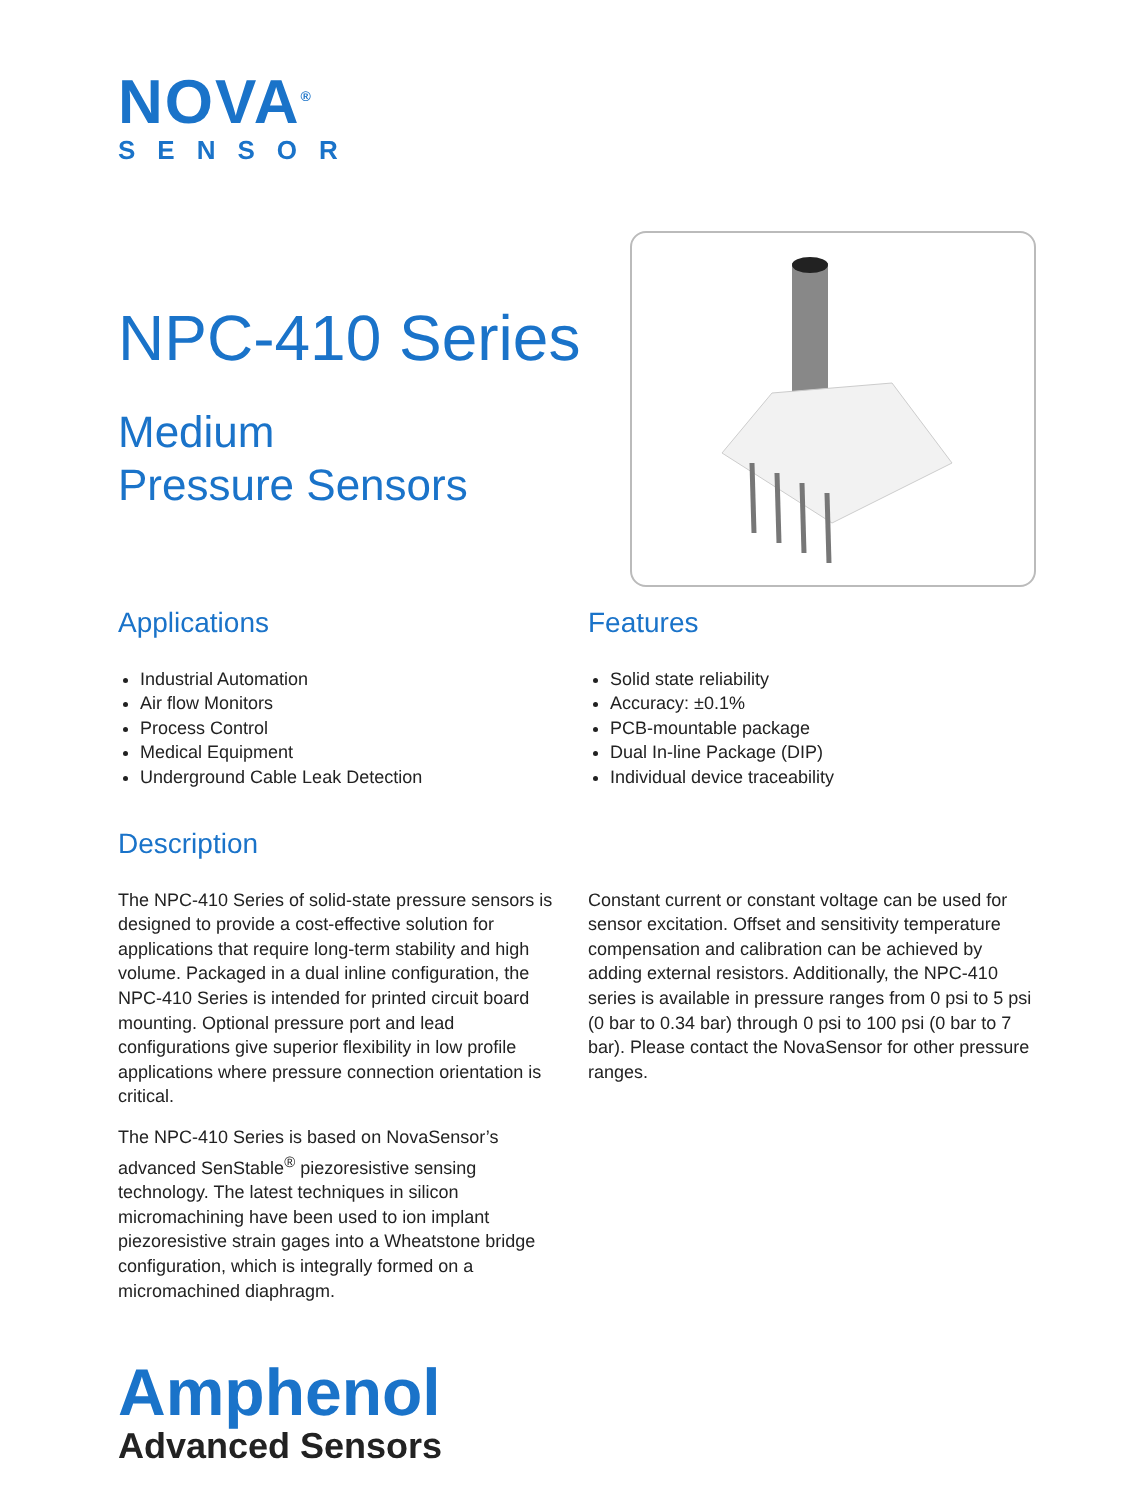NOVA<sup>®</sup>
SENSOR
NPC-410 Series
Medium
Pressure Sensors
Applications
Industrial Automation
Air flow Monitors
Process Control
Medical Equipment
Underground Cable Leak Detection
Features
Solid state reliability
Accuracy: ±0.1%
PCB-mountable package
Dual In-line Package (DIP)
Individual device traceability
Description
The NPC-410 Series of solid-state pressure sensors is designed to provide a cost-effective solution for applications that require long-term stability and high volume. Packaged in a dual inline configuration, the NPC-410 Series is intended for printed circuit board mounting. Optional pressure port and lead configurations give superior flexibility in low profile applications where pressure connection orientation is critical.
The NPC-410 Series is based on NovaSensor’s advanced SenStable<sup>®</sup> piezoresistive sensing technology. The latest techniques in silicon micromachining have been used to ion implant piezoresistive strain gages into a Wheatstone bridge configuration, which is integrally formed on a micromachined diaphragm.
Constant current or constant voltage can be used for sensor excitation. Offset and sensitivity temperature compensation and calibration can be achieved by adding external resistors. Additionally, the NPC-410 series is available in pressure ranges from 0 psi to 5 psi (0 bar to 0.34 bar) through 0 psi to 100 psi (0 bar to 7 bar). Please contact the NovaSensor for other pressure ranges.
Amphenol
Advanced Sensors